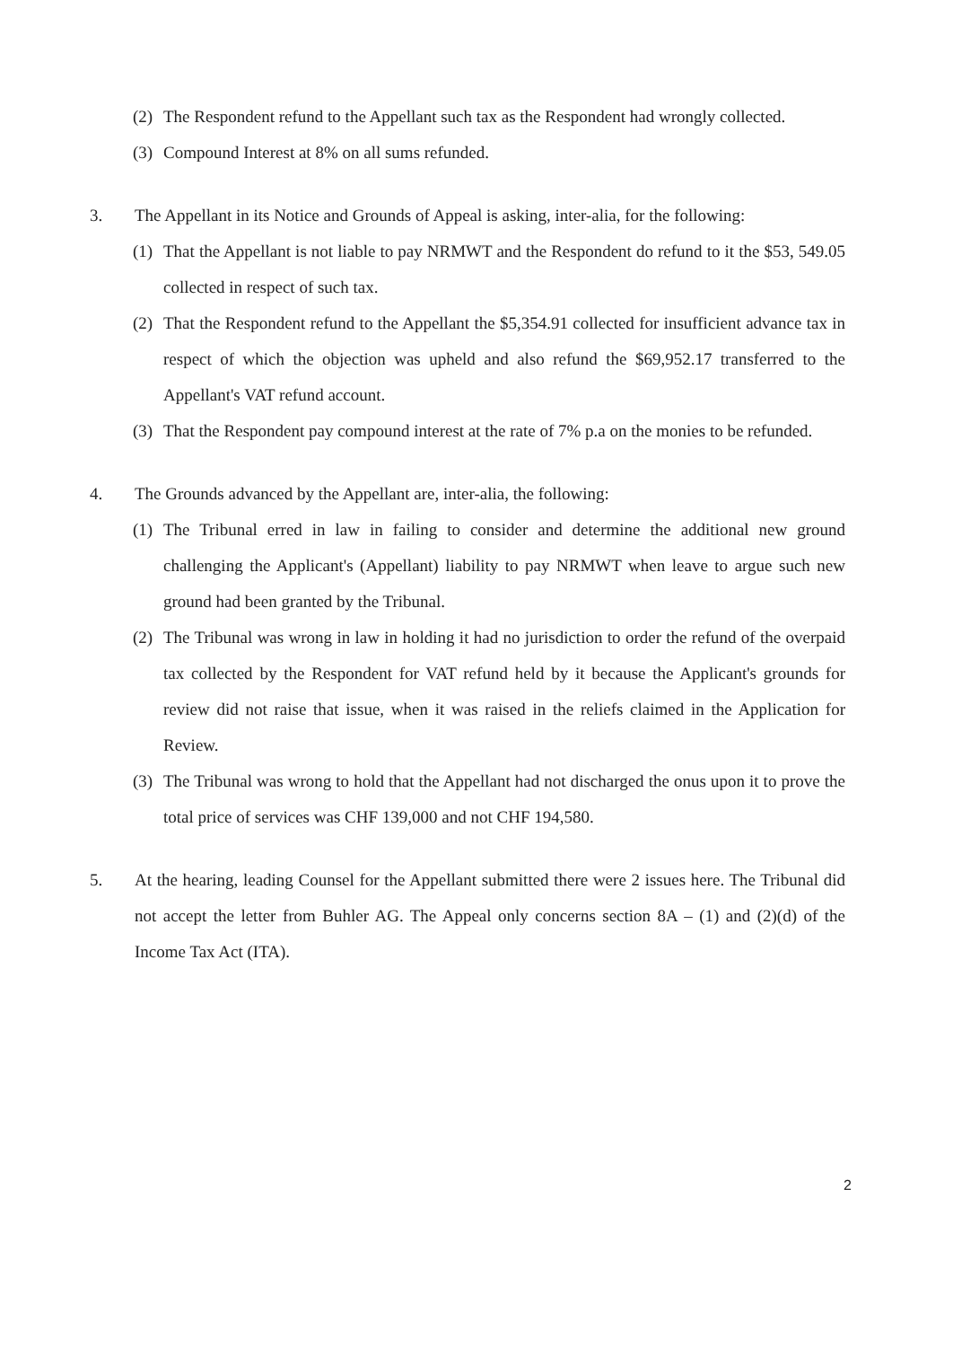(2) The Respondent refund to the Appellant such tax as the Respondent had wrongly collected.
(3) Compound Interest at 8% on all sums refunded.
3. The Appellant in its Notice and Grounds of Appeal is asking, inter-alia, for the following:
(1) That the Appellant is not liable to pay NRMWT and the Respondent do refund to it the $53, 549.05 collected in respect of such tax.
(2) That the Respondent refund to the Appellant the $5,354.91 collected for insufficient advance tax in respect of which the objection was upheld and also refund the $69,952.17 transferred to the Appellant's VAT refund account.
(3) That the Respondent pay compound interest at the rate of 7% p.a on the monies to be refunded.
4. The Grounds advanced by the Appellant are, inter-alia, the following:
(1) The Tribunal erred in law in failing to consider and determine the additional new ground challenging the Applicant's (Appellant) liability to pay NRMWT when leave to argue such new ground had been granted by the Tribunal.
(2) The Tribunal was wrong in law in holding it had no jurisdiction to order the refund of the overpaid tax collected by the Respondent for VAT refund held by it because the Applicant's grounds for review did not raise that issue, when it was raised in the reliefs claimed in the Application for Review.
(3) The Tribunal was wrong to hold that the Appellant had not discharged the onus upon it to prove the total price of services was CHF 139,000 and not CHF 194,580.
5. At the hearing, leading Counsel for the Appellant submitted there were 2 issues here. The Tribunal did not accept the letter from Buhler AG. The Appeal only concerns section 8A – (1) and (2)(d) of the Income Tax Act (ITA).
2